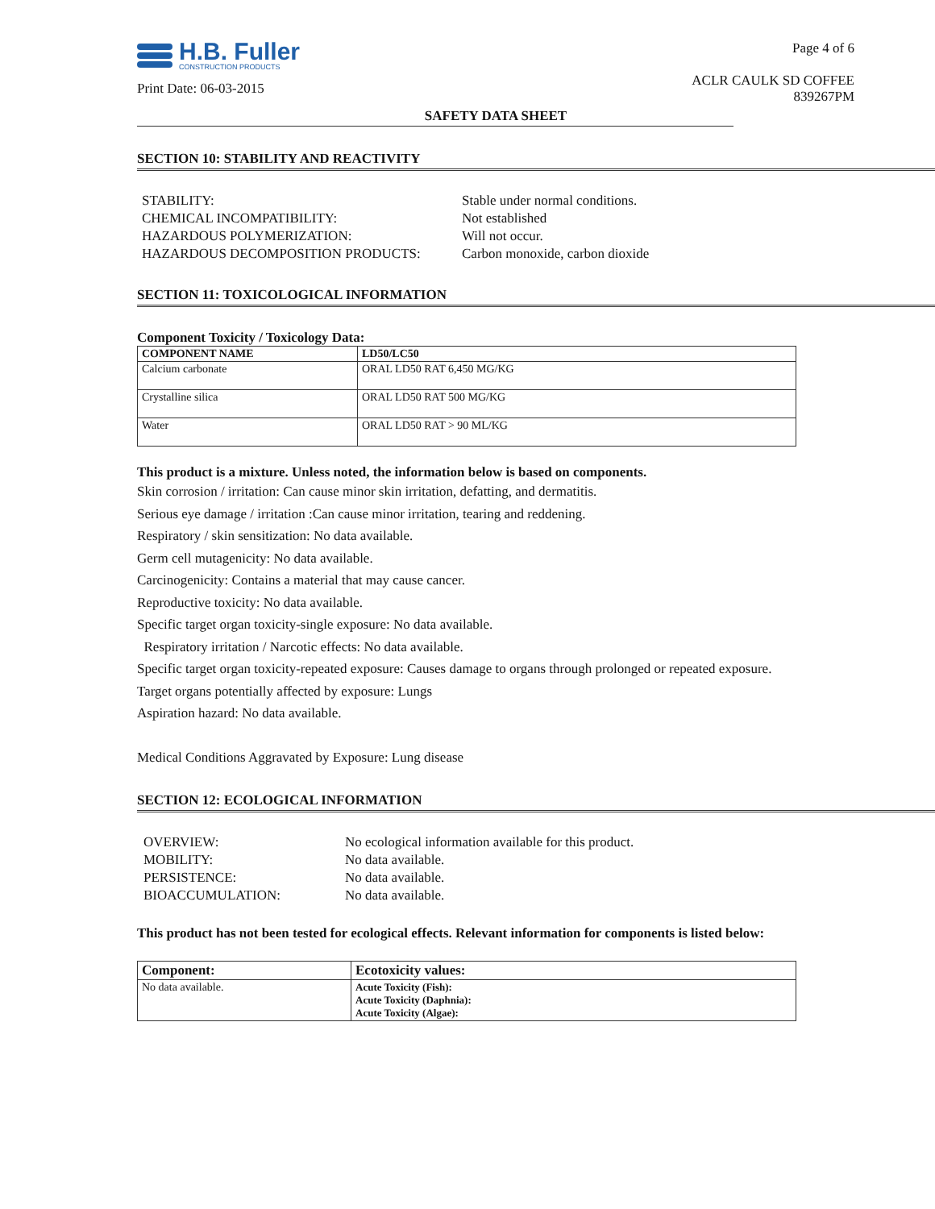H.B. Fuller
CONSTRUCTION PRODUCTS
Print Date: 06-03-2015
Page 4 of 6
ACLR CAULK SD COFFEE
839267PM
SAFETY DATA SHEET
SECTION 10: STABILITY AND REACTIVITY
STABILITY: Stable under normal conditions. CHEMICAL INCOMPATIBILITY: Not established HAZARDOUS POLYMERIZATION: Will not occur. HAZARDOUS DECOMPOSITION PRODUCTS: Carbon monoxide, carbon dioxide
SECTION 11: TOXICOLOGICAL INFORMATION
Component Toxicity / Toxicology Data:
| COMPONENT NAME | LD50/LC50 |
| --- | --- |
| Calcium carbonate | ORAL LD50 RAT 6,450 MG/KG |
| Crystalline silica | ORAL LD50 RAT 500 MG/KG |
| Water | ORAL LD50 RAT > 90 ML/KG |
This product is a mixture. Unless noted, the information below is based on components.
Skin corrosion / irritation: Can cause minor skin irritation, defatting, and dermatitis.
Serious eye damage / irritation :Can cause minor irritation, tearing and reddening.
Respiratory / skin sensitization: No data available.
Germ cell mutagenicity: No data available.
Carcinogenicity: Contains a material that may cause cancer.
Reproductive toxicity: No data available.
Specific target organ toxicity-single exposure: No data available.
Respiratory irritation / Narcotic effects: No data available.
Specific target organ toxicity-repeated exposure: Causes damage to organs through prolonged or repeated exposure.
Target organs potentially affected by exposure: Lungs
Aspiration hazard: No data available.
Medical Conditions Aggravated by Exposure: Lung disease
SECTION 12: ECOLOGICAL INFORMATION
OVERVIEW: No ecological information available for this product. MOBILITY: No data available. PERSISTENCE: No data available. BIOACCUMULATION: No data available.
This product has not been tested for ecological effects. Relevant information for components is listed below:
| Component: | Ecotoxicity values: |
| --- | --- |
| No data available. | Acute Toxicity (Fish): Acute Toxicity (Daphnia): Acute Toxicity (Algae): |